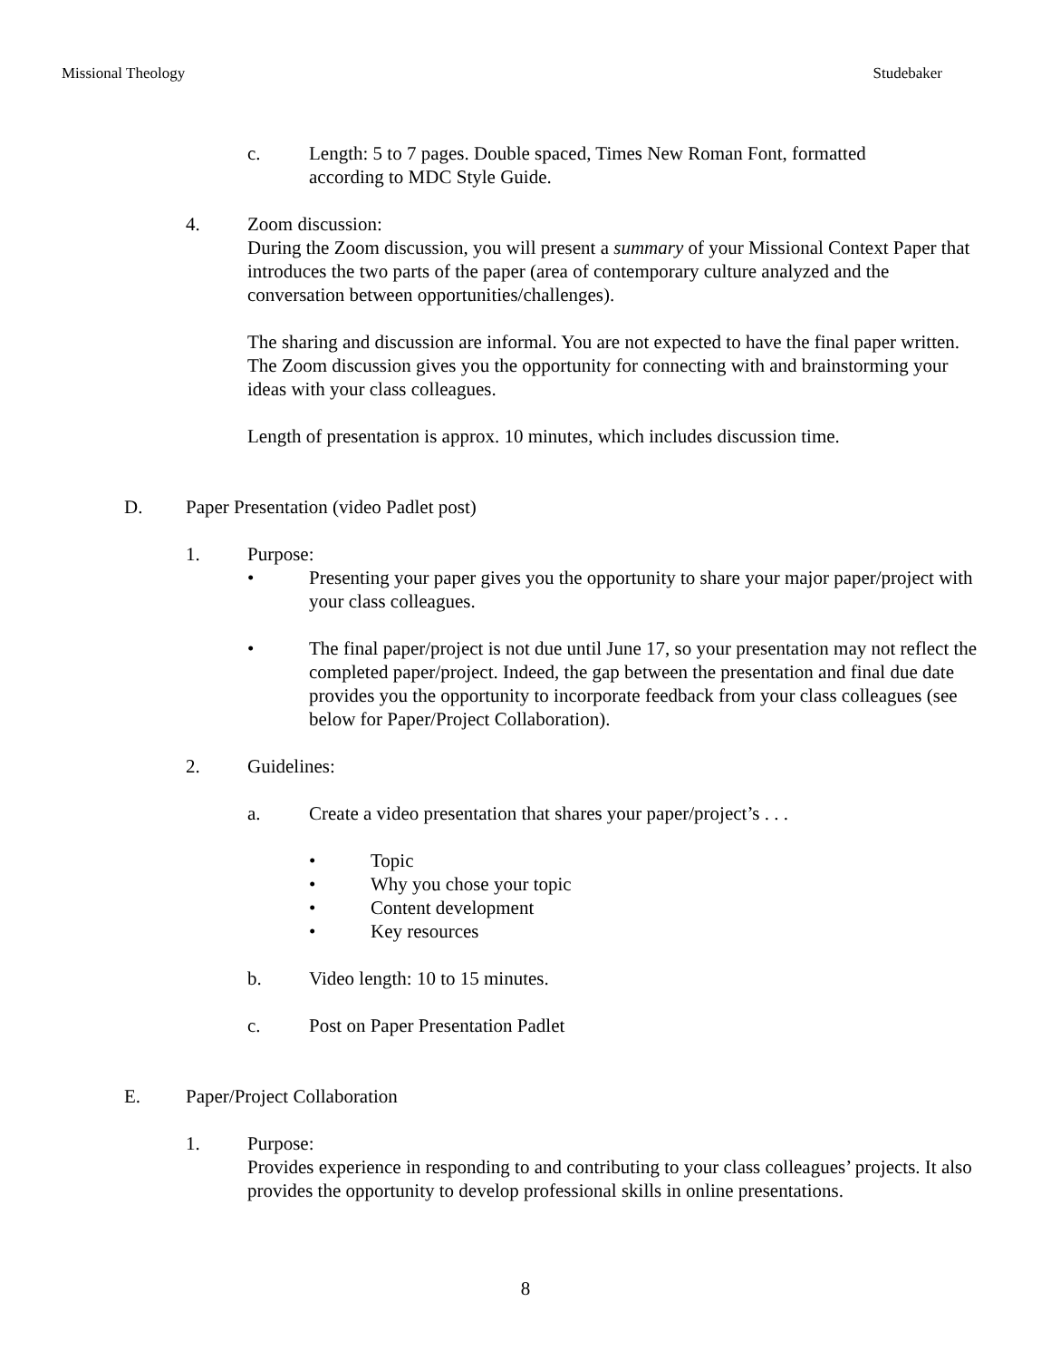Missional Theology Studebaker
c. Length: 5 to 7 pages. Double spaced, Times New Roman Font, formatted according to MDC Style Guide.
4. Zoom discussion:
During the Zoom discussion, you will present a summary of your Missional Context Paper that introduces the two parts of the paper (area of contemporary culture analyzed and the conversation between opportunities/challenges).
The sharing and discussion are informal. You are not expected to have the final paper written. The Zoom discussion gives you the opportunity for connecting with and brainstorming your ideas with your class colleagues.
Length of presentation is approx. 10 minutes, which includes discussion time.
D. Paper Presentation (video Padlet post)
1. Purpose:
• Presenting your paper gives you the opportunity to share your major paper/project with your class colleagues.
• The final paper/project is not due until June 17, so your presentation may not reflect the completed paper/project. Indeed, the gap between the presentation and final due date provides you the opportunity to incorporate feedback from your class colleagues (see below for Paper/Project Collaboration).
2. Guidelines:
a. Create a video presentation that shares your paper/project’s . . .
• Topic
• Why you chose your topic
• Content development
• Key resources
b. Video length: 10 to 15 minutes.
c. Post on Paper Presentation Padlet
E. Paper/Project Collaboration
1. Purpose:
Provides experience in responding to and contributing to your class colleagues’ projects. It also provides the opportunity to develop professional skills in online presentations.
8